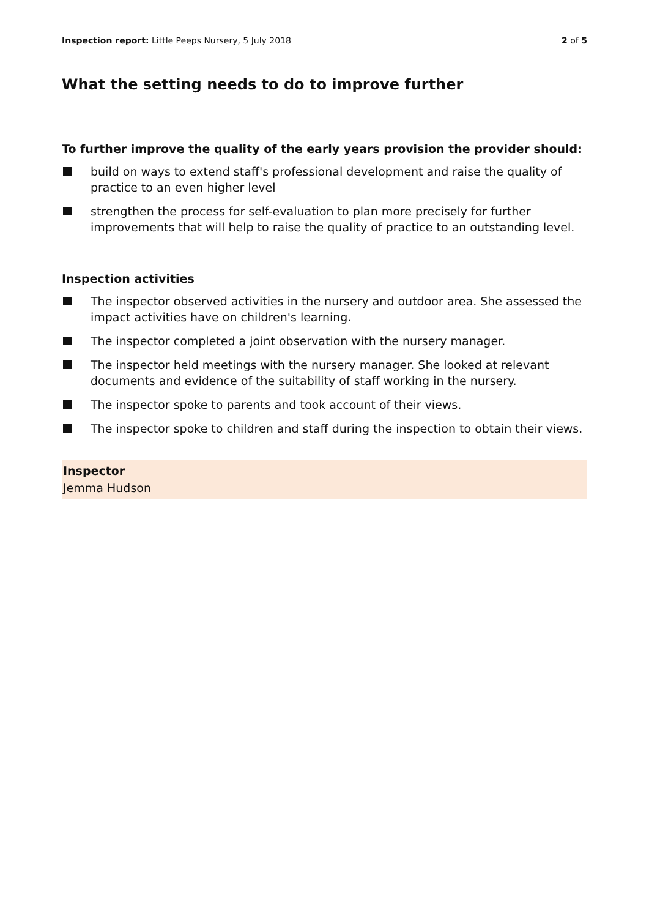Inspection report: Little Peeps Nursery, 5 July 2018
2 of 5
What the setting needs to do to improve further
To further improve the quality of the early years provision the provider should:
build on ways to extend staff's professional development and raise the quality of practice to an even higher level
strengthen the process for self-evaluation to plan more precisely for further improvements that will help to raise the quality of practice to an outstanding level.
Inspection activities
The inspector observed activities in the nursery and outdoor area. She assessed the impact activities have on children's learning.
The inspector completed a joint observation with the nursery manager.
The inspector held meetings with the nursery manager. She looked at relevant documents and evidence of the suitability of staff working in the nursery.
The inspector spoke to parents and took account of their views.
The inspector spoke to children and staff during the inspection to obtain their views.
Inspector
Jemma Hudson